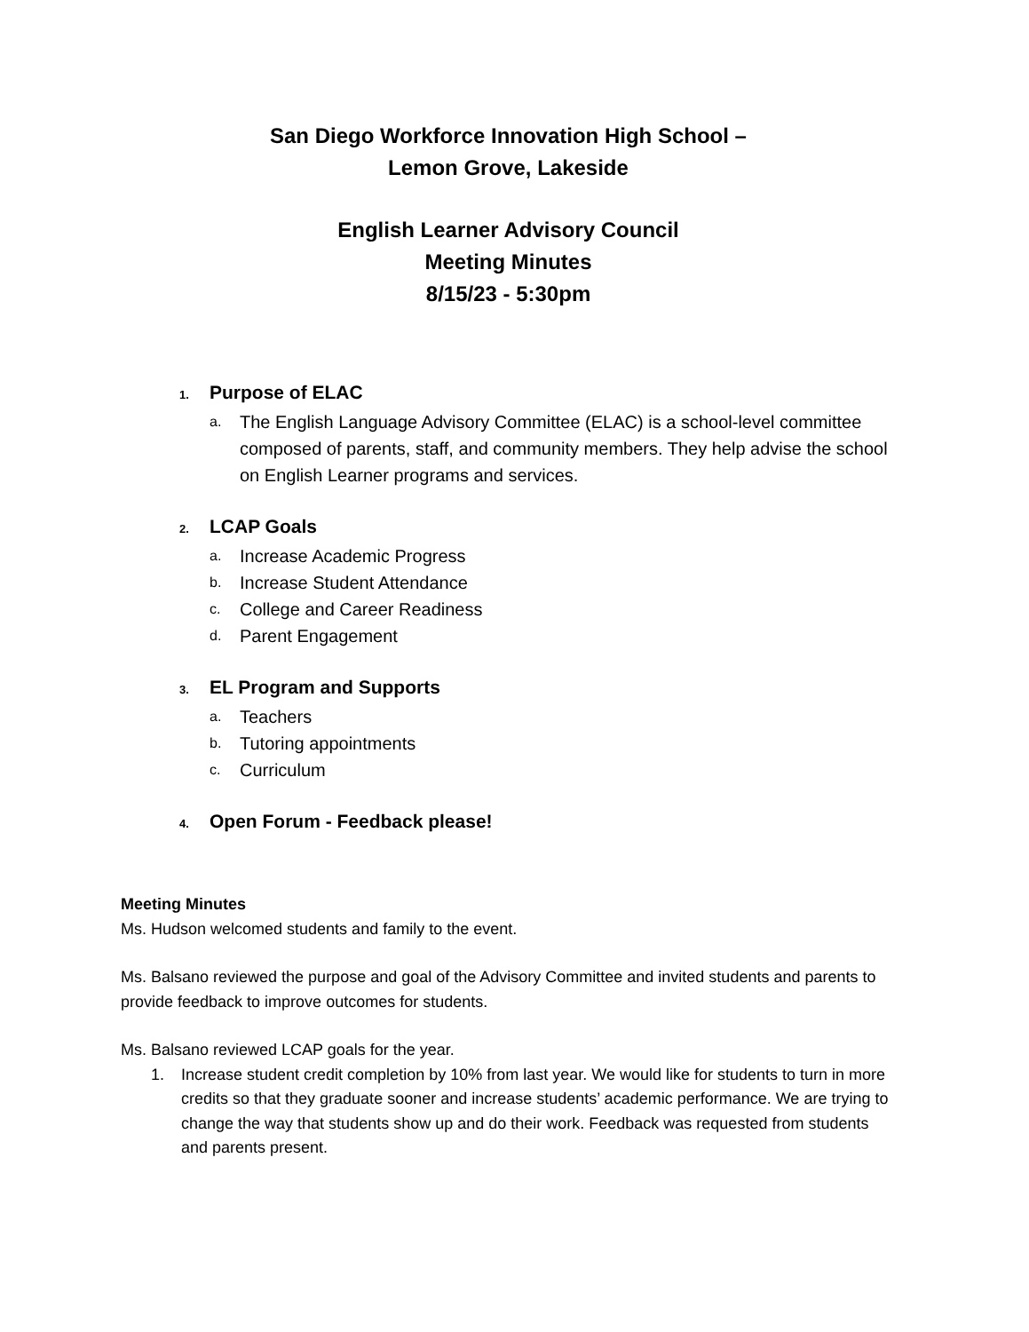San Diego Workforce Innovation High School –
Lemon Grove, Lakeside
English Learner Advisory Council
Meeting Minutes
8/15/23 - 5:30pm
1. Purpose of ELAC
a. The English Language Advisory Committee (ELAC) is a school-level committee composed of parents, staff, and community members. They help advise the school on English Learner programs and services.
2. LCAP Goals
a. Increase Academic Progress
b. Increase Student Attendance
c. College and Career Readiness
d. Parent Engagement
3. EL Program and Supports
a. Teachers
b. Tutoring appointments
c. Curriculum
4. Open Forum - Feedback please!
Meeting Minutes
Ms. Hudson welcomed students and family to the event.
Ms. Balsano reviewed the purpose and goal of the Advisory Committee and invited students and parents to provide feedback to improve outcomes for students.
Ms. Balsano reviewed LCAP goals for the year.
1. Increase student credit completion by 10% from last year. We would like for students to turn in more credits so that they graduate sooner and increase students’ academic performance. We are trying to change the way that students show up and do their work. Feedback was requested from students and parents present.